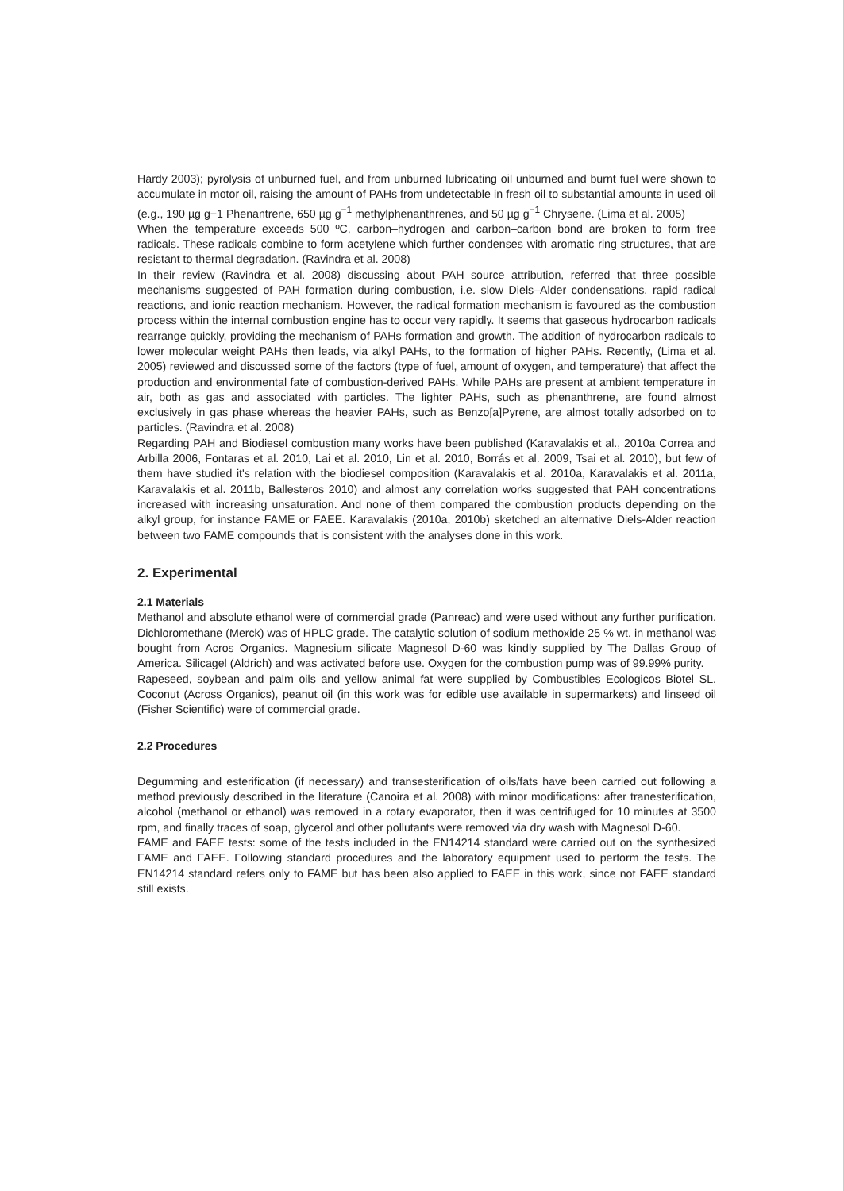Hardy 2003); pyrolysis of unburned fuel, and from unburned lubricating oil unburned and burnt fuel were shown to accumulate in motor oil, raising the amount of PAHs from undetectable in fresh oil to substantial amounts in used oil (e.g., 190 µg g−1 Phenantrene, 650 µg g<sup>−1</sup> methylphenanthrenes, and 50 µg g<sup>−1</sup> Chrysene. (Lima et al. 2005)
When the temperature exceeds 500 ºC, carbon–hydrogen and carbon–carbon bond are broken to form free radicals. These radicals combine to form acetylene which further condenses with aromatic ring structures, that are resistant to thermal degradation. (Ravindra et al. 2008)
In their review (Ravindra et al. 2008) discussing about PAH source attribution, referred that three possible mechanisms suggested of PAH formation during combustion, i.e. slow Diels–Alder condensations, rapid radical reactions, and ionic reaction mechanism. However, the radical formation mechanism is favoured as the combustion process within the internal combustion engine has to occur very rapidly. It seems that gaseous hydrocarbon radicals rearrange quickly, providing the mechanism of PAHs formation and growth. The addition of hydrocarbon radicals to lower molecular weight PAHs then leads, via alkyl PAHs, to the formation of higher PAHs. Recently, (Lima et al. 2005) reviewed and discussed some of the factors (type of fuel, amount of oxygen, and temperature) that affect the production and environmental fate of combustion-derived PAHs. While PAHs are present at ambient temperature in air, both as gas and associated with particles. The lighter PAHs, such as phenanthrene, are found almost exclusively in gas phase whereas the heavier PAHs, such as Benzo[a]Pyrene, are almost totally adsorbed on to particles. (Ravindra et al. 2008)
Regarding PAH and Biodiesel combustion many works have been published (Karavalakis et al., 2010a Correa and Arbilla 2006, Fontaras et al. 2010, Lai et al. 2010, Lin et al. 2010, Borrás et al. 2009, Tsai et al. 2010), but few of them have studied it's relation with the biodiesel composition (Karavalakis et al. 2010a, Karavalakis et al. 2011a, Karavalakis et al. 2011b, Ballesteros 2010) and almost any correlation works suggested that PAH concentrations increased with increasing unsaturation. And none of them compared the combustion products depending on the alkyl group, for instance FAME or FAEE. Karavalakis (2010a, 2010b) sketched an alternative Diels-Alder reaction between two FAME compounds that is consistent with the analyses done in this work.
2. Experimental
2.1 Materials
Methanol and absolute ethanol were of commercial grade (Panreac) and were used without any further purification. Dichloromethane (Merck) was of HPLC grade. The catalytic solution of sodium methoxide 25 % wt. in methanol was bought from Acros Organics. Magnesium silicate Magnesol D-60 was kindly supplied by The Dallas Group of America. Silicagel (Aldrich) and was activated before use. Oxygen for the combustion pump was of 99.99% purity.
Rapeseed, soybean and palm oils and yellow animal fat were supplied by Combustibles Ecologicos Biotel SL. Coconut (Across Organics), peanut oil (in this work was for edible use available in supermarkets) and linseed oil (Fisher Scientific) were of commercial grade.
2.2 Procedures
Degumming and esterification (if necessary) and transesterification of oils/fats have been carried out following a method previously described in the literature (Canoira et al. 2008) with minor modifications: after tranesterification, alcohol (methanol or ethanol) was removed in a rotary evaporator, then it was centrifuged for 10 minutes at 3500 rpm, and finally traces of soap, glycerol and other pollutants were removed via dry wash with Magnesol D-60.
FAME and FAEE tests: some of the tests included in the EN14214 standard were carried out on the synthesized FAME and FAEE. Following standard procedures and the laboratory equipment used to perform the tests. The EN14214 standard refers only to FAME but has been also applied to FAEE in this work, since not FAEE standard still exists.